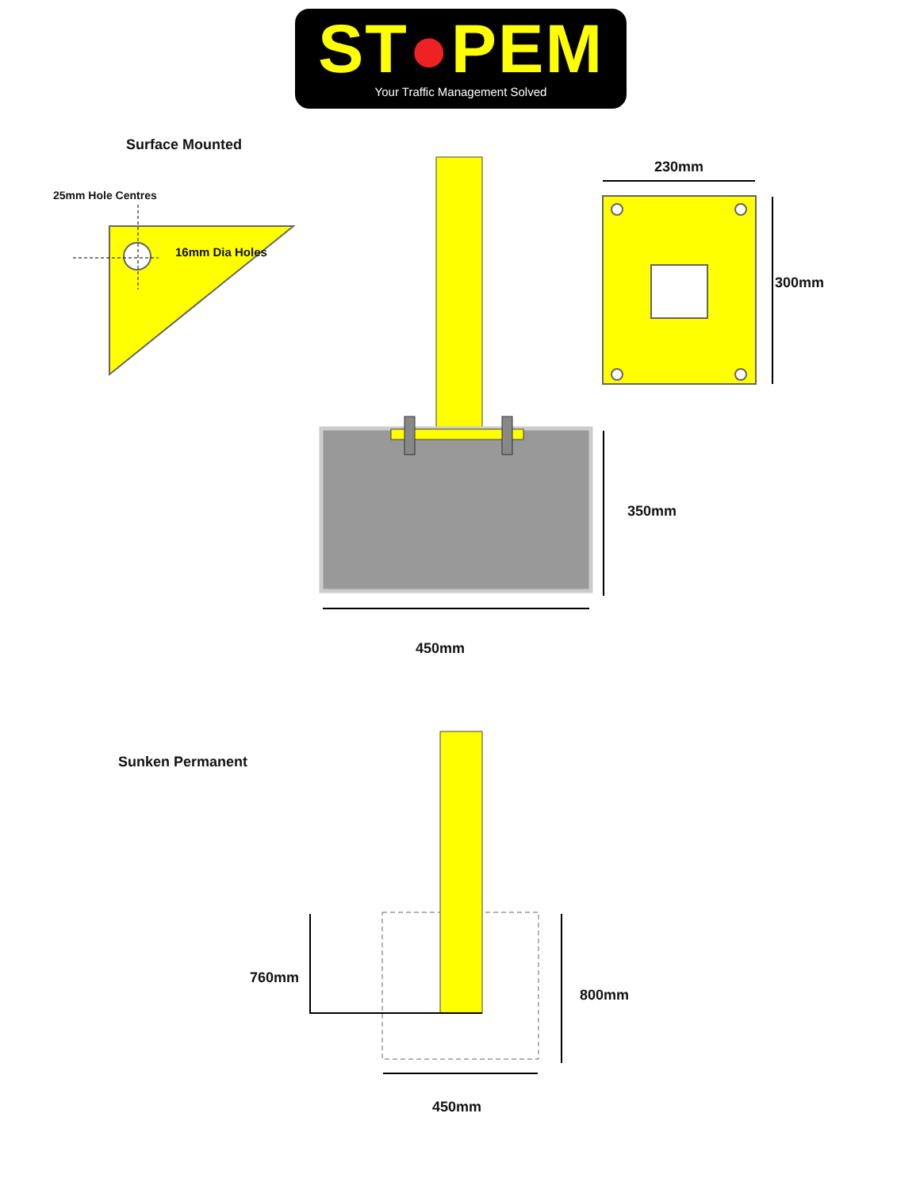ST●PEM
Your Traffic Management Solved
Surface Mounted
25mm Hole Centres
16mm Dia Holes
230mm
300mm
350mm
450mm
Sunken Permanent
760mm
800mm
450mm